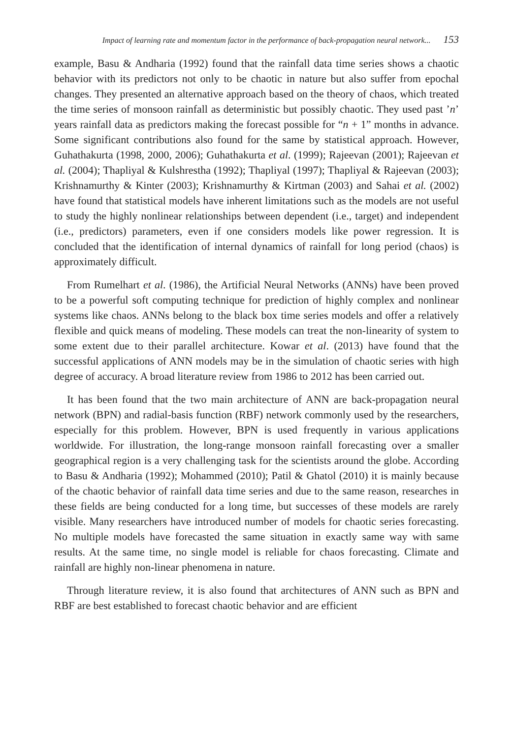Impact of learning rate and momentum factor in the performance of back-propagation neural network... 153
example, Basu & Andharia (1992) found that the rainfall data time series shows a chaotic behavior with its predictors not only to be chaotic in nature but also suffer from epochal changes. They presented an alternative approach based on the theory of chaos, which treated the time series of monsoon rainfall as deterministic but possibly chaotic. They used past ’n’ years rainfall data as predictors making the forecast possible for “n + 1” months in advance. Some significant contributions also found for the same by statistical approach. However, Guhathakurta (1998, 2000, 2006); Guhathakurta et al. (1999); Rajeevan (2001); Rajeevan et al. (2004); Thapliyal & Kulshrestha (1992); Thapliyal (1997); Thapliyal & Rajeevan (2003); Krishnamurthy & Kinter (2003); Krishnamurthy & Kirtman (2003) and Sahai et al. (2002) have found that statistical models have inherent limitations such as the models are not useful to study the highly nonlinear relationships between dependent (i.e., target) and independent (i.e., predictors) parameters, even if one considers models like power regression. It is concluded that the identification of internal dynamics of rainfall for long period (chaos) is approximately difficult.
From Rumelhart et al. (1986), the Artificial Neural Networks (ANNs) have been proved to be a powerful soft computing technique for prediction of highly complex and nonlinear systems like chaos. ANNs belong to the black box time series models and offer a relatively flexible and quick means of modeling. These models can treat the non-linearity of system to some extent due to their parallel architecture. Kowar et al. (2013) have found that the successful applications of ANN models may be in the simulation of chaotic series with high degree of accuracy. A broad literature review from 1986 to 2012 has been carried out.
It has been found that the two main architecture of ANN are back-propagation neural network (BPN) and radial-basis function (RBF) network commonly used by the researchers, especially for this problem. However, BPN is used frequently in various applications worldwide. For illustration, the long-range monsoon rainfall forecasting over a smaller geographical region is a very challenging task for the scientists around the globe. According to Basu & Andharia (1992); Mohammed (2010); Patil & Ghatol (2010) it is mainly because of the chaotic behavior of rainfall data time series and due to the same reason, researches in these fields are being conducted for a long time, but successes of these models are rarely visible. Many researchers have introduced number of models for chaotic series forecasting. No multiple models have forecasted the same situation in exactly same way with same results. At the same time, no single model is reliable for chaos forecasting. Climate and rainfall are highly non-linear phenomena in nature.
Through literature review, it is also found that architectures of ANN such as BPN and RBF are best established to forecast chaotic behavior and are efficient